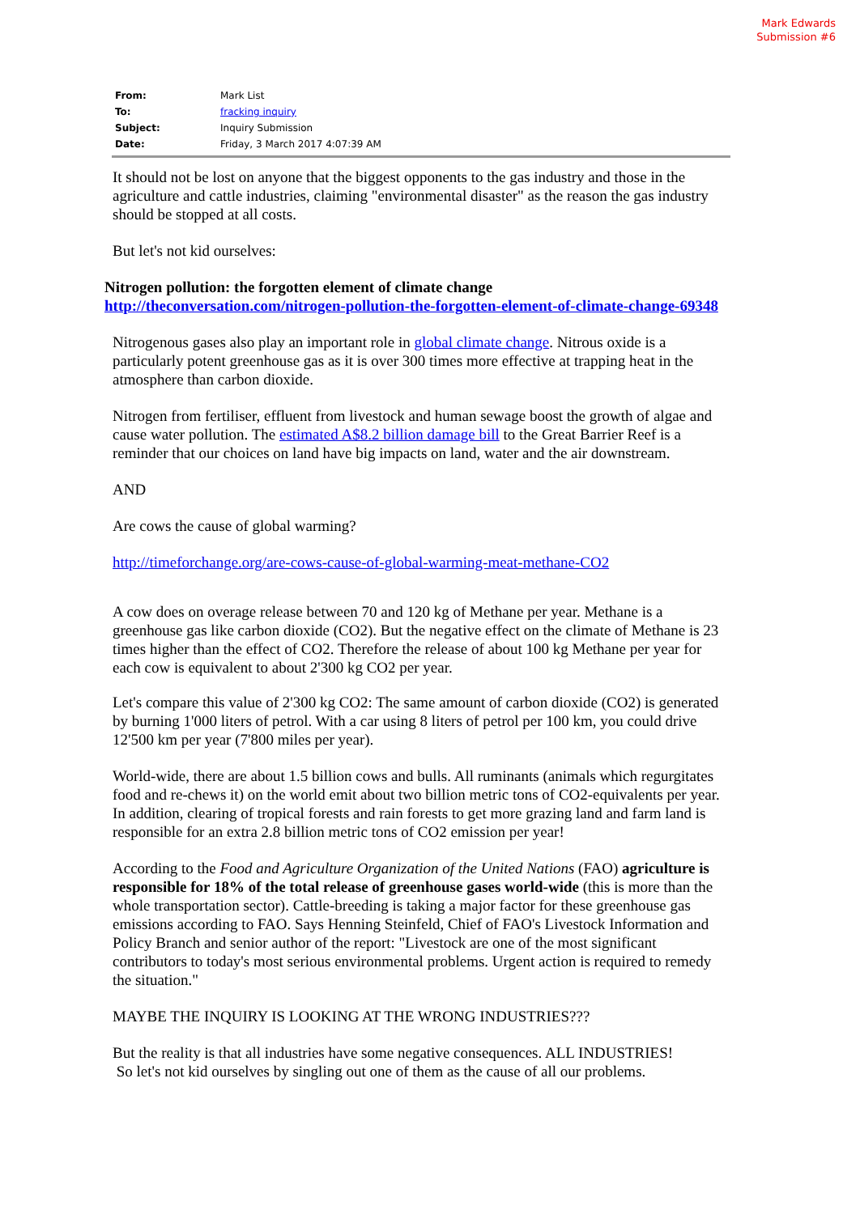Mark Edwards
Submission #6
| From: | Mark List |
| To: | fracking inquiry |
| Subject: | Inquiry Submission |
| Date: | Friday, 3 March 2017 4:07:39 AM |
It should not be lost on anyone that the biggest opponents to the gas industry and those in the agriculture and cattle industries, claiming "environmental disaster" as the reason the gas industry should be stopped at all costs.
But let's not kid ourselves:
Nitrogen pollution: the forgotten element of climate change
http://theconversation.com/nitrogen-pollution-the-forgotten-element-of-climate-change-69348
Nitrogenous gases also play an important role in global climate change. Nitrous oxide is a particularly potent greenhouse gas as it is over 300 times more effective at trapping heat in the atmosphere than carbon dioxide.
Nitrogen from fertiliser, effluent from livestock and human sewage boost the growth of algae and cause water pollution. The estimated A$8.2 billion damage bill to the Great Barrier Reef is a reminder that our choices on land have big impacts on land, water and the air downstream.
AND
Are cows the cause of global warming?
http://timeforchange.org/are-cows-cause-of-global-warming-meat-methane-CO2
A cow does on overage release between 70 and 120 kg of Methane per year. Methane is a greenhouse gas like carbon dioxide (CO2). But the negative effect on the climate of Methane is 23 times higher than the effect of CO2. Therefore the release of about 100 kg Methane per year for each cow is equivalent to about 2'300 kg CO2 per year.
Let's compare this value of 2'300 kg CO2: The same amount of carbon dioxide (CO2) is generated by burning 1'000 liters of petrol. With a car using 8 liters of petrol per 100 km, you could drive 12'500 km per year (7'800 miles per year).
World-wide, there are about 1.5 billion cows and bulls. All ruminants (animals which regurgitates food and re-chews it) on the world emit about two billion metric tons of CO2-equivalents per year. In addition, clearing of tropical forests and rain forests to get more grazing land and farm land is responsible for an extra 2.8 billion metric tons of CO2 emission per year!
According to the Food and Agriculture Organization of the United Nations (FAO) agriculture is responsible for 18% of the total release of greenhouse gases world-wide (this is more than the whole transportation sector). Cattle-breeding is taking a major factor for these greenhouse gas emissions according to FAO. Says Henning Steinfeld, Chief of FAO's Livestock Information and Policy Branch and senior author of the report: "Livestock are one of the most significant contributors to today's most serious environmental problems. Urgent action is required to remedy the situation."
MAYBE THE INQUIRY IS LOOKING AT THE WRONG INDUSTRIES???
But the reality is that all industries have some negative consequences. ALL INDUSTRIES!
So let's not kid ourselves by singling out one of them as the cause of all our problems.